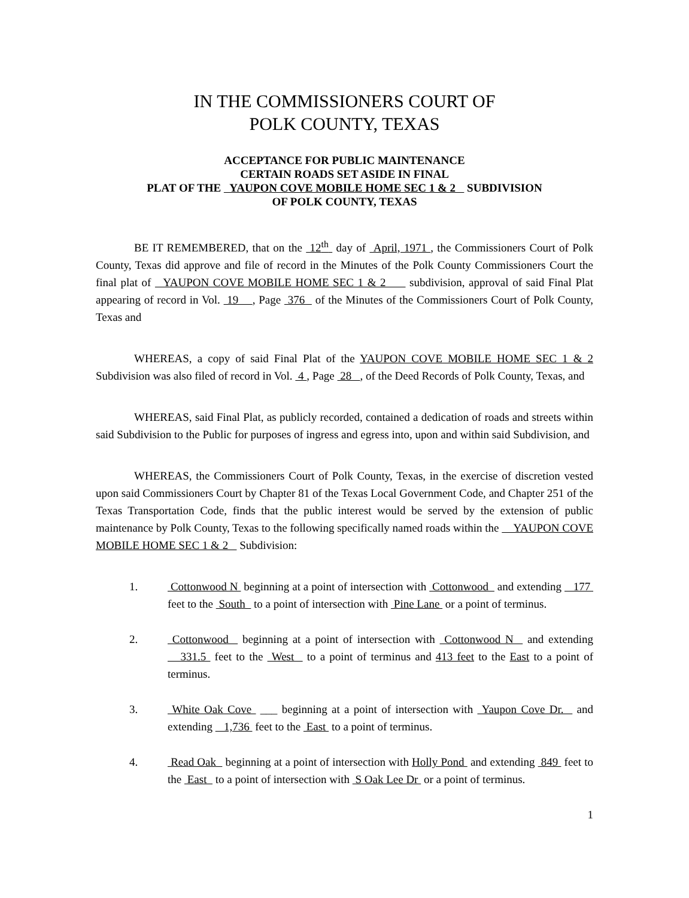IN THE COMMISSIONERS COURT OF
POLK COUNTY, TEXAS
ACCEPTANCE FOR PUBLIC MAINTENANCE
CERTAIN ROADS SET ASIDE IN FINAL
PLAT OF THE YAUPON COVE MOBILE HOME SEC 1 & 2 SUBDIVISION
OF POLK COUNTY, TEXAS
BE IT REMEMBERED, that on the 12<sup>th</sup> day of April, 1971 , the Commissioners Court of Polk County, Texas did approve and file of record in the Minutes of the Polk County Commissioners Court the final plat of YAUPON COVE MOBILE HOME SEC 1 & 2 subdivision, approval of said Final Plat appearing of record in Vol. 19 , Page 376 of the Minutes of the Commissioners Court of Polk County, Texas and
WHEREAS, a copy of said Final Plat of the YAUPON COVE MOBILE HOME SEC 1 & 2 Subdivision was also filed of record in Vol. 4 , Page 28 , of the Deed Records of Polk County, Texas, and
WHEREAS, said Final Plat, as publicly recorded, contained a dedication of roads and streets within said Subdivision to the Public for purposes of ingress and egress into, upon and within said Subdivision, and
WHEREAS, the Commissioners Court of Polk County, Texas, in the exercise of discretion vested upon said Commissioners Court by Chapter 81 of the Texas Local Government Code, and Chapter 251 of the Texas Transportation Code, finds that the public interest would be served by the extension of public maintenance by Polk County, Texas to the following specifically named roads within the YAUPON COVE MOBILE HOME SEC 1 & 2 Subdivision:
1. Cottonwood N beginning at a point of intersection with Cottonwood and extending 177 feet to the South to a point of intersection with Pine Lane or a point of terminus.
2. Cottonwood beginning at a point of intersection with Cottonwood N and extending 331.5 feet to the West to a point of terminus and 413 feet to the East to a point of terminus.
3. White Oak Cove ___ beginning at a point of intersection with Yaupon Cove Dr. and extending 1,736 feet to the East to a point of terminus.
4. Read Oak beginning at a point of intersection with Holly Pond and extending 849 feet to the East to a point of intersection with S Oak Lee Dr or a point of terminus.
1